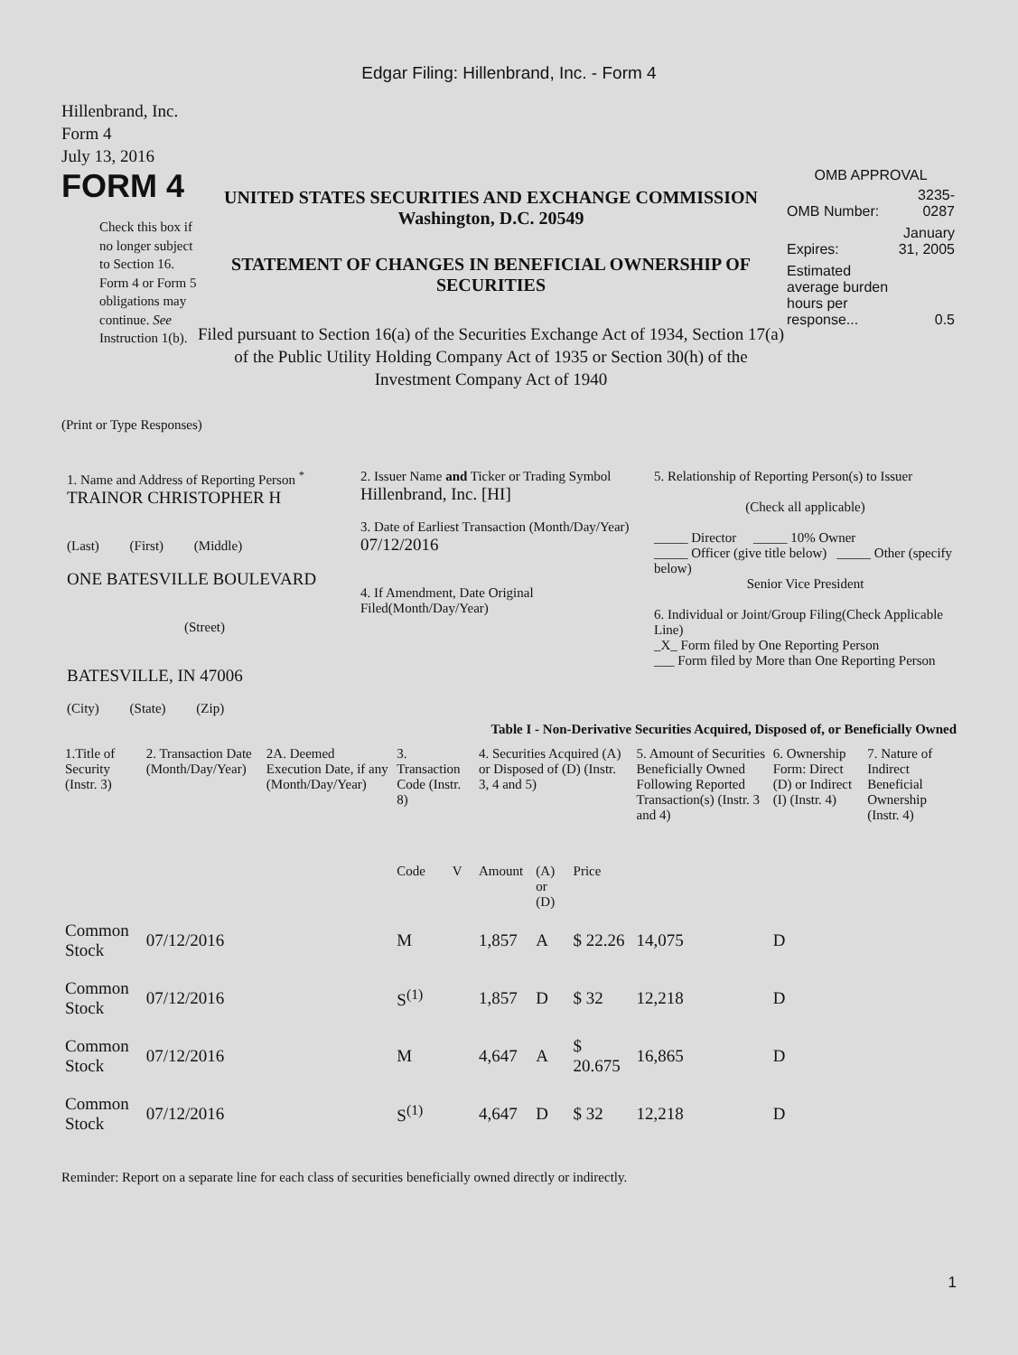Edgar Filing: Hillenbrand, Inc. - Form 4
Hillenbrand, Inc.
Form 4
July 13, 2016
FORM 4
Check this box if no longer subject to Section 16. Form 4 or Form 5 obligations may continue. See Instruction 1(b).
UNITED STATES SECURITIES AND EXCHANGE COMMISSION
Washington, D.C. 20549
STATEMENT OF CHANGES IN BENEFICIAL OWNERSHIP OF SECURITIES
Filed pursuant to Section 16(a) of the Securities Exchange Act of 1934, Section 17(a) of the Public Utility Holding Company Act of 1935 or Section 30(h) of the Investment Company Act of 1940
OMB APPROVAL
| OMB Number: | 3235-0287 |
| Expires: | January 31, 2005 |
| Estimated average burden hours per response... | 0.5 |
(Print or Type Responses)
1. Name and Address of Reporting Person <sup>*</sup>
TRAINOR CHRISTOPHER H
(Last) (First) (Middle)
ONE BATESVILLE BOULEVARD
(Street)
BATESVILLE, IN 47006
(City) (State) (Zip)
2. Issuer Name and Ticker or Trading Symbol
Hillenbrand, Inc. [HI]
3. Date of Earliest Transaction (Month/Day/Year)
07/12/2016
4. If Amendment, Date Original Filed(Month/Day/Year)
5. Relationship of Reporting Person(s) to Issuer
(Check all applicable)
_____ Director _____ 10% Owner
_____ Officer (give title below) _____ Other (specify below)
Senior Vice President
6. Individual or Joint/Group Filing(Check Applicable Line)
_X_ Form filed by One Reporting Person
___ Form filed by More than One Reporting Person
Table I - Non-Derivative Securities Acquired, Disposed of, or Beneficially Owned
| 1.Title of Security (Instr. 3) | 2. Transaction Date (Month/Day/Year) | 2A. Deemed Execution Date, if any (Month/Day/Year) | 3. Transaction Code (Instr. 8) | | 4. Securities Acquired (A) or Disposed of (D) (Instr. 3, 4 and 5) | | | 5. Amount of Securities Beneficially Owned Following Reported Transaction(s) (Instr. 3 and 4) | 6. Ownership Form: Direct (D) or Indirect (I) (Instr. 4) | 7. Nature of Indirect Beneficial Ownership (Instr. 4) |
| --- | --- | --- | --- | --- | --- | --- | --- | --- | --- | --- |
| | | | Code | V | Amount | (A) or (D) | Price | | | |
| Common Stock | 07/12/2016 | | M | | 1,857 | A | $ 22.26 | 14,075 | D | |
| Common Stock | 07/12/2016 | | S<sup>(1)</sup> | | 1,857 | D | $ 32 | 12,218 | D | |
| Common Stock | 07/12/2016 | | M | | 4,647 | A | $ 20.675 | 16,865 | D | |
| Common Stock | 07/12/2016 | | S<sup>(1)</sup> | | 4,647 | D | $ 32 | 12,218 | D | |
Reminder: Report on a separate line for each class of securities beneficially owned directly or indirectly.
1